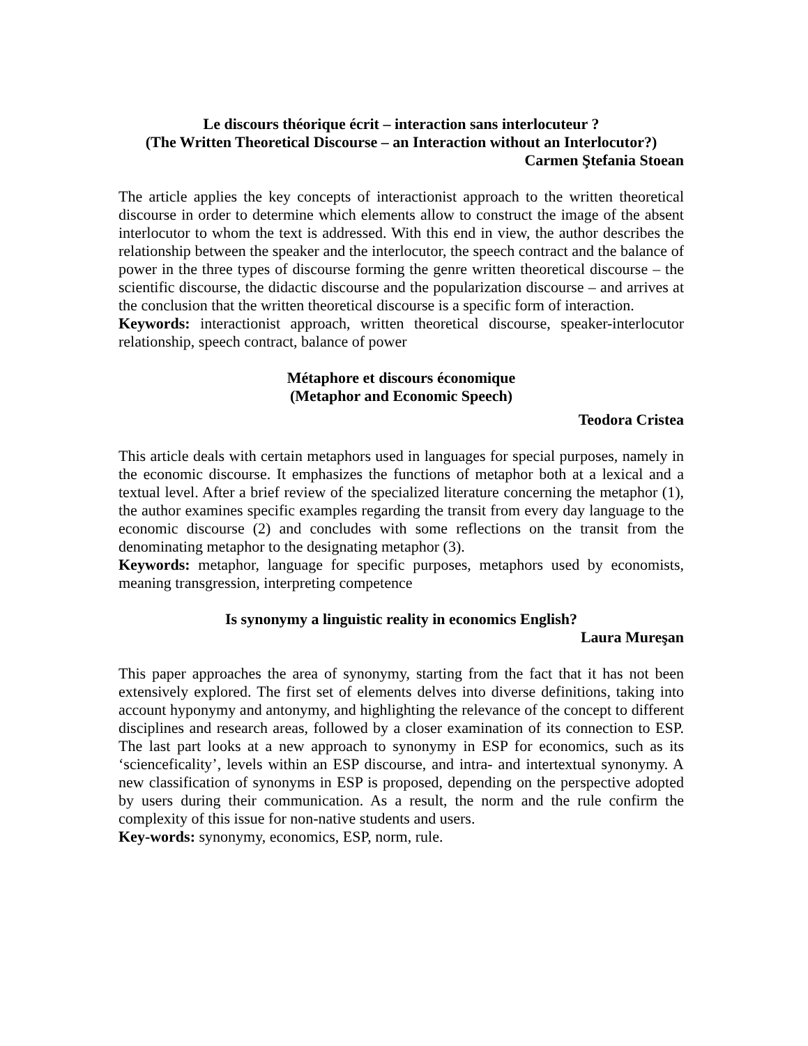Le discours théorique écrit – interaction sans interlocuteur ?
(The Written Theoretical Discourse – an Interaction without an Interlocutor?)
Carmen Ştefania Stoean
The article applies the key concepts of interactionist approach to the written theoretical discourse in order to determine which elements allow to construct the image of the absent interlocutor to whom the text is addressed. With this end in view, the author describes the relationship between the speaker and the interlocutor, the speech contract and the balance of power in the three types of discourse forming the genre written theoretical discourse – the scientific discourse, the didactic discourse and the popularization discourse – and arrives at the conclusion that the written theoretical discourse is a specific form of interaction.
Keywords: interactionist approach, written theoretical discourse, speaker-interlocutor relationship, speech contract, balance of power
Métaphore et discours économique
(Metaphor and Economic Speech)
Teodora Cristea
This article deals with certain metaphors used in languages for special purposes, namely in the economic discourse. It emphasizes the functions of metaphor both at a lexical and a textual level. After a brief review of the specialized literature concerning the metaphor (1), the author examines specific examples regarding the transit from every day language to the economic discourse (2) and concludes with some reflections on the transit from the denominating metaphor to the designating metaphor (3).
Keywords: metaphor, language for specific purposes, metaphors used by economists, meaning transgression, interpreting competence
Is synonymy a linguistic reality in economics English?
Laura Mureşan
This paper approaches the area of synonymy, starting from the fact that it has not been extensively explored. The first set of elements delves into diverse definitions, taking into account hyponymy and antonymy, and highlighting the relevance of the concept to different disciplines and research areas, followed by a closer examination of its connection to ESP. The last part looks at a new approach to synonymy in ESP for economics, such as its ‘scienceficality’, levels within an ESP discourse, and intra- and intertextual synonymy. A new classification of synonyms in ESP is proposed, depending on the perspective adopted by users during their communication. As a result, the norm and the rule confirm the complexity of this issue for non-native students and users.
Key-words: synonymy, economics, ESP, norm, rule.